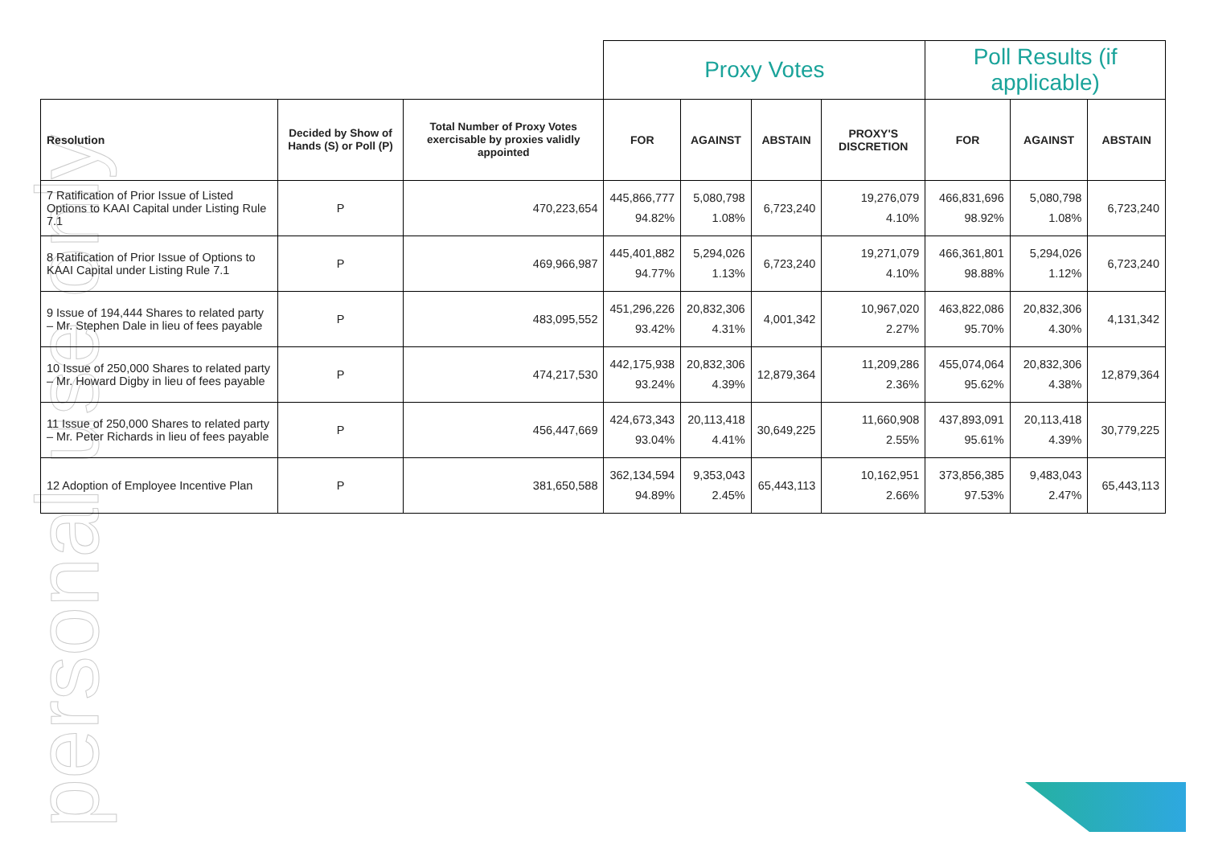personal use only
| | | | Proxy Votes | | | | Poll Results (if applicable) | | |
| Resolution | Decided by Show of Hands (S) or Poll (P) | Total Number of Proxy Votes exercisable by proxies validly appointed | FOR | AGAINST | ABSTAIN | PROXY'S DISCRETION | FOR | AGAINST | ABSTAIN |
| 7 Ratification of Prior Issue of Listed Options to KAAI Capital under Listing Rule 7.1 | P | 470,223,654 | 445,866,777 94.82% | 5,080,798 1.08% | 6,723,240 | 19,276,079 4.10% | 466,831,696 98.92% | 5,080,798 1.08% | 6,723,240 |
| 8 Ratification of Prior Issue of Options to KAAI Capital under Listing Rule 7.1 | P | 469,966,987 | 445,401,882 94.77% | 5,294,026 1.13% | 6,723,240 | 19,271,079 4.10% | 466,361,801 98.88% | 5,294,026 1.12% | 6,723,240 |
| 9 Issue of 194,444 Shares to related party – Mr. Stephen Dale in lieu of fees payable | P | 483,095,552 | 451,296,226 93.42% | 20,832,306 4.31% | 4,001,342 | 10,967,020 2.27% | 463,822,086 95.70% | 20,832,306 4.30% | 4,131,342 |
| 10 Issue of 250,000 Shares to related party – Mr. Howard Digby in lieu of fees payable | P | 474,217,530 | 442,175,938 93.24% | 20,832,306 4.39% | 12,879,364 | 11,209,286 2.36% | 455,074,064 95.62% | 20,832,306 4.38% | 12,879,364 |
| 11 Issue of 250,000 Shares to related party – Mr. Peter Richards in lieu of fees payable | P | 456,447,669 | 424,673,343 93.04% | 20,113,418 4.41% | 30,649,225 | 11,660,908 2.55% | 437,893,091 95.61% | 20,113,418 4.39% | 30,779,225 |
| 12 Adoption of Employee Incentive Plan | P | 381,650,588 | 362,134,594 94.89% | 9,353,043 2.45% | 65,443,113 | 10,162,951 2.66% | 373,856,385 97.53% | 9,483,043 2.47% | 65,443,113 |